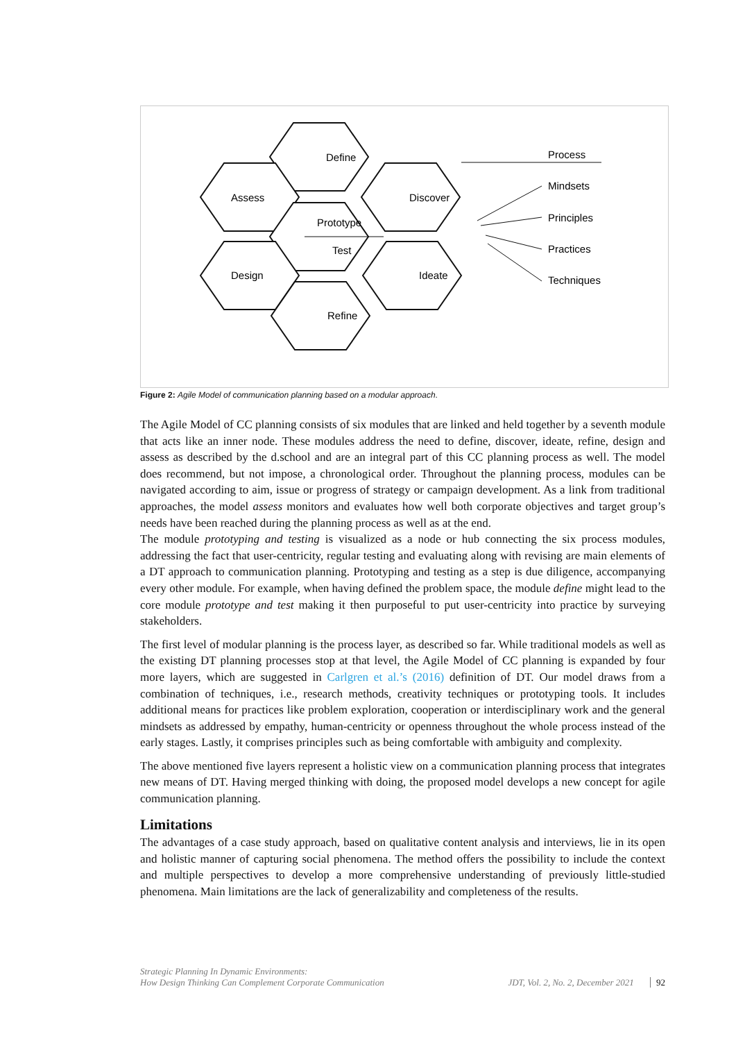Define
Assess
Discover
Prototype
Test
Design
Ideate
Refine
Process
Mindsets
Principles
Practices
Techniques
Figure 2: Agile Model of communication planning based on a modular approach.
The Agile Model of CC planning consists of six modules that are linked and held together by a seventh module that acts like an inner node. These modules address the need to define, discover, ideate, refine, design and assess as described by the d.school and are an integral part of this CC planning process as well. The model does recommend, but not impose, a chronological order. Throughout the planning process, modules can be navigated according to aim, issue or progress of strategy or campaign development. As a link from traditional approaches, the model assess monitors and evaluates how well both corporate objectives and target group’s needs have been reached during the planning process as well as at the end.
The module prototyping and testing is visualized as a node or hub connecting the six process modules, addressing the fact that user-centricity, regular testing and evaluating along with revising are main elements of a DT approach to communication planning. Prototyping and testing as a step is due diligence, accompanying every other module. For example, when having defined the problem space, the module define might lead to the core module prototype and test making it then purposeful to put user-centricity into practice by surveying stakeholders.
The first level of modular planning is the process layer, as described so far. While traditional models as well as the existing DT planning processes stop at that level, the Agile Model of CC planning is expanded by four more layers, which are suggested in Carlgren et al.’s (2016) definition of DT. Our model draws from a combination of techniques, i.e., research methods, creativity techniques or prototyping tools. It includes additional means for practices like problem exploration, cooperation or interdisciplinary work and the general mindsets as addressed by empathy, human-centricity or openness throughout the whole process instead of the early stages. Lastly, it comprises principles such as being comfortable with ambiguity and complexity.
The above mentioned five layers represent a holistic view on a communication planning process that integrates new means of DT. Having merged thinking with doing, the proposed model develops a new concept for agile communication planning.
Limitations
The advantages of a case study approach, based on qualitative content analysis and interviews, lie in its open and holistic manner of capturing social phenomena. The method offers the possibility to include the context and multiple perspectives to develop a more comprehensive understanding of previously little-studied phenomena. Main limitations are the lack of generalizability and completeness of the results.
Strategic Planning In Dynamic Environments:
How Design Thinking Can Complement Corporate Communication
JDT, Vol. 2, No. 2, December 2021 92